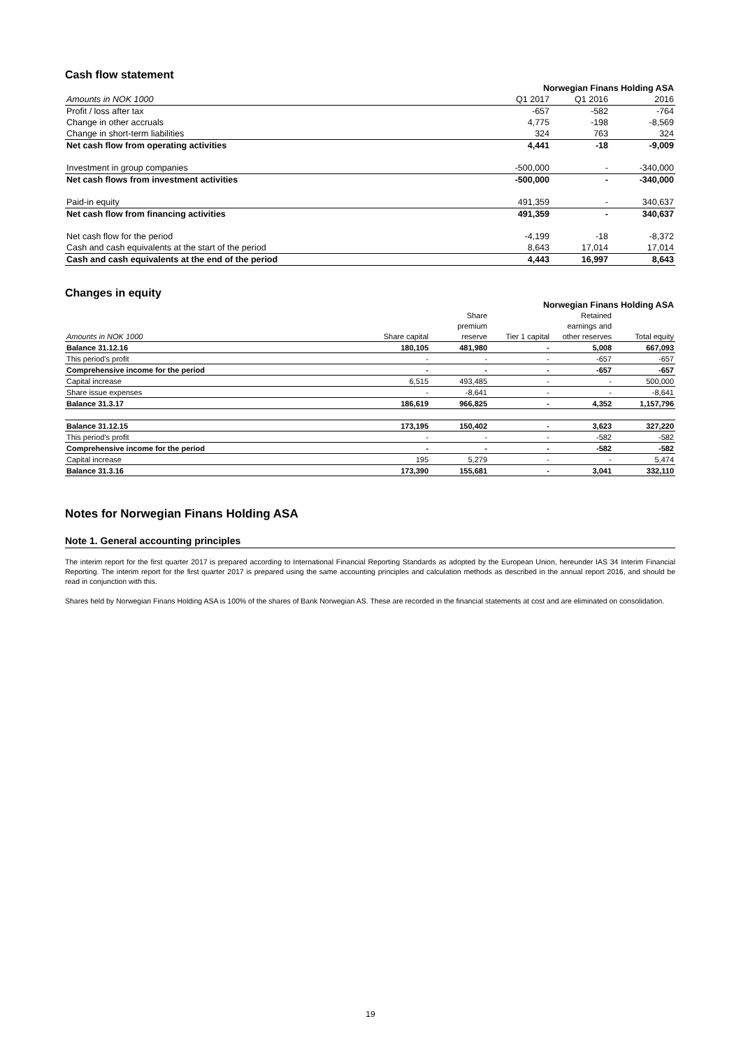Cash flow statement
| | Norwegian Finans Holding ASA | | |
| Amounts in NOK 1000 | Q1 2017 | Q1 2016 | 2016 |
| Profit / loss after tax | -657 | -582 | -764 |
| Change in other accruals | 4,775 | -198 | -8,569 |
| Change in short-term liabilities | 324 | 763 | 324 |
| Net cash flow from operating activities | 4,441 | -18 | -9,009 |
| Investment in group companies | -500,000 | - | -340,000 |
| Net cash flows from investment activities | -500,000 | - | -340,000 |
| Paid-in equity | 491,359 | - | 340,637 |
| Net cash flow from financing activities | 491,359 | - | 340,637 |
| Net cash flow for the period | -4,199 | -18 | -8,372 |
| Cash and cash equivalents at the start of the period | 8,643 | 17,014 | 17,014 |
| Cash and cash equivalents at the end of the period | 4,443 | 16,997 | 8,643 |
Changes in equity
| | Norwegian Finans Holding ASA | | | | |
| | | Share | | Retained | |
| | | premium | | earnings and | |
| Amounts in NOK 1000 | Share capital | reserve | Tier 1 capital | other reserves | Total equity |
| Balance 31.12.16 | 180,105 | 481,980 | - | 5,008 | 667,093 |
| This period's profit | - | - | - | -657 | -657 |
| Comprehensive income for the period | - | - | - | -657 | -657 |
| Capital increase | 6,515 | 493,485 | - | - | 500,000 |
| Share issue expenses | - | -8,641 | - | - | -8,641 |
| Balance 31.3.17 | 186,619 | 966,825 | - | 4,352 | 1,157,796 |
| Balance 31.12.15 | 173,195 | 150,402 | - | 3,623 | 327,220 |
| This period's profit | - | - | - | -582 | -582 |
| Comprehensive income for the period | - | - | - | -582 | -582 |
| Capital increase | 195 | 5,279 | - | - | 5,474 |
| Balance 31.3.16 | 173,390 | 155,681 | - | 3,041 | 332,110 |
Notes for Norwegian Finans Holding ASA
Note 1. General accounting principles
The interim report for the first quarter 2017 is prepared according to International Financial Reporting Standards as adopted by the European Union, hereunder IAS 34 Interim Financial Reporting. The interim report for the first quarter 2017 is prepared using the same accounting principles and calculation methods as described in the annual report 2016, and should be read in conjunction with this.
Shares held by Norwegian Finans Holding ASA is 100% of the shares of Bank Norwegian AS. These are recorded in the financial statements at cost and are eliminated on consolidation.
19